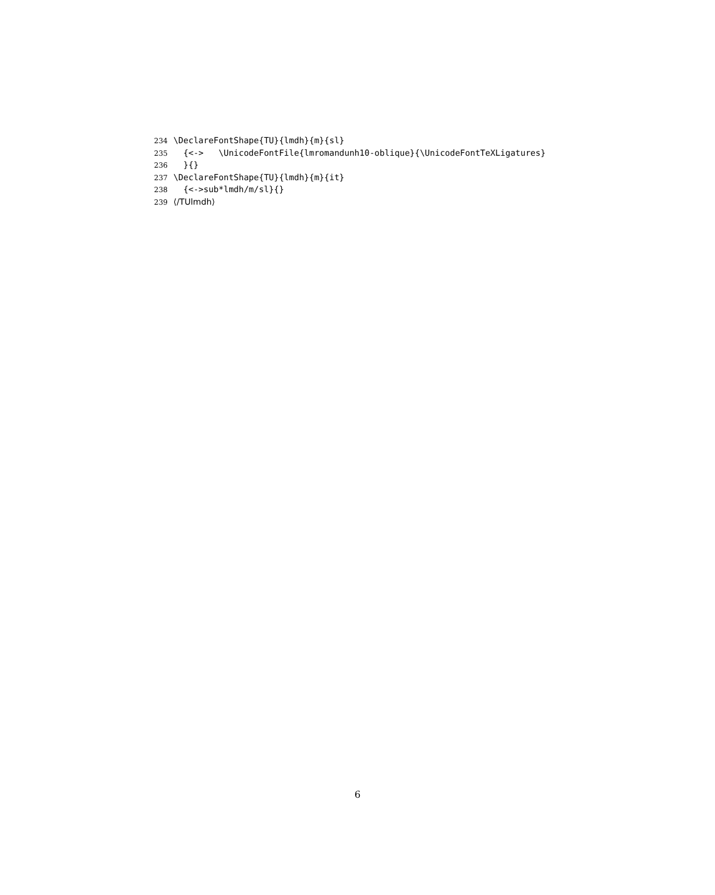234 \DeclareFontShape{TU}{lmdh}{m}{sl}
235 {<-> \UnicodeFontFile{lmromandunh10-oblique}{\UnicodeFontTeXLigatures}
236 }{}
237 \DeclareFontShape{TU}{lmdh}{m}{it}
238 {<->sub*lmdh/m/sl}{}
239 ⟨/TUlmdh⟩
6